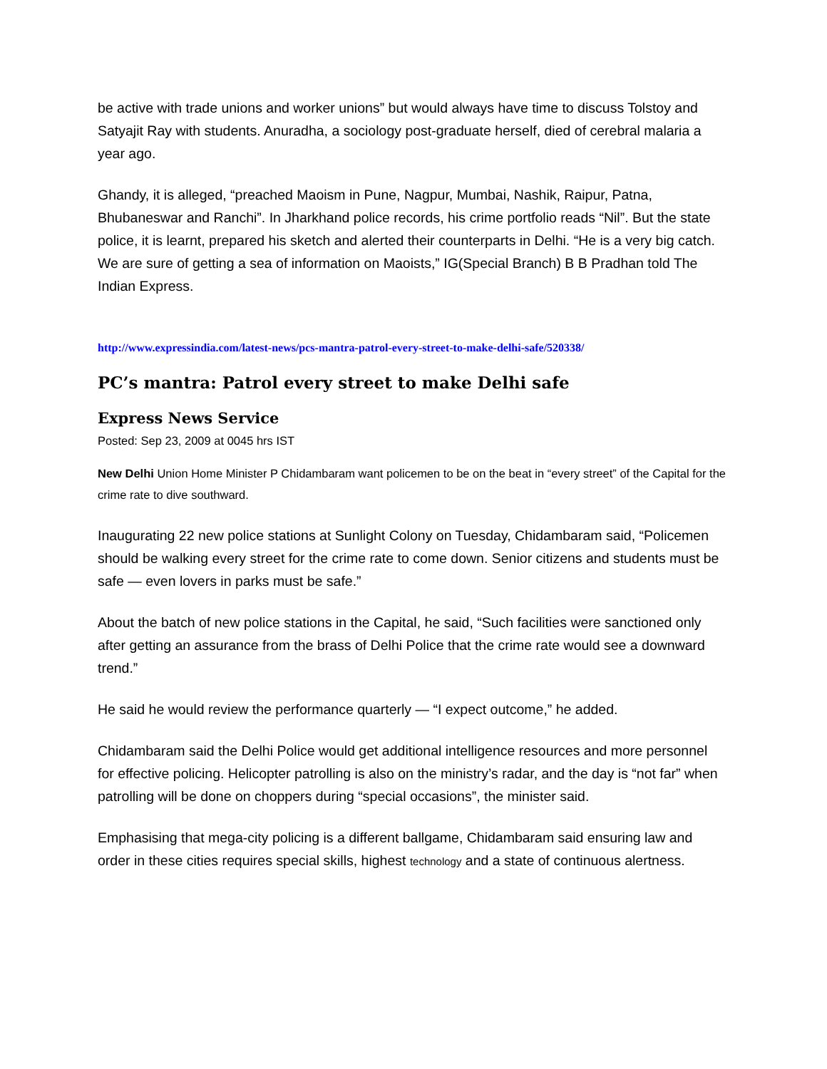be active with trade unions and worker unions” but would always have time to discuss Tolstoy and Satyajit Ray with students. Anuradha, a sociology post-graduate herself, died of cerebral malaria a year ago.
Ghandy, it is alleged, “preached Maoism in Pune, Nagpur, Mumbai, Nashik, Raipur, Patna, Bhubaneswar and Ranchi”. In Jharkhand police records, his crime portfolio reads “Nil”. But the state police, it is learnt, prepared his sketch and alerted their counterparts in Delhi. “He is a very big catch. We are sure of getting a sea of information on Maoists,” IG(Special Branch) B B Pradhan told The Indian Express.
http://www.expressindia.com/latest-news/pcs-mantra-patrol-every-street-to-make-delhi-safe/520338/
PC’s mantra: Patrol every street to make Delhi safe
Express News Service
Posted: Sep 23, 2009 at 0045 hrs IST
New Delhi Union Home Minister P Chidambaram want policemen to be on the beat in “every street” of the Capital for the crime rate to dive southward.
Inaugurating 22 new police stations at Sunlight Colony on Tuesday, Chidambaram said, “Policemen should be walking every street for the crime rate to come down. Senior citizens and students must be safe — even lovers in parks must be safe.”
About the batch of new police stations in the Capital, he said, “Such facilities were sanctioned only after getting an assurance from the brass of Delhi Police that the crime rate would see a downward trend.”
He said he would review the performance quarterly — “I expect outcome,” he added.
Chidambaram said the Delhi Police would get additional intelligence resources and more personnel for effective policing. Helicopter patrolling is also on the ministry’s radar, and the day is “not far” when patrolling will be done on choppers during “special occasions”, the minister said.
Emphasising that mega-city policing is a different ballgame, Chidambaram said ensuring law and order in these cities requires special skills, highest technology and a state of continuous alertness.